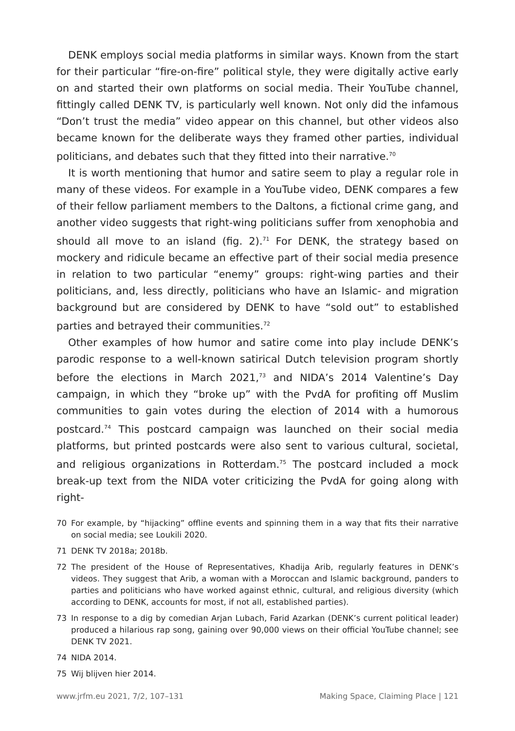DENK employs social media platforms in similar ways. Known from the start for their particular “fire-on-fire” political style, they were digitally active early on and started their own platforms on social media. Their YouTube channel, fittingly called DENK TV, is particularly well known. Not only did the infamous “Don’t trust the media” video appear on this channel, but other videos also became known for the deliberate ways they framed other parties, individual politicians, and debates such that they fitted into their narrative.<sup>70</sup>
It is worth mentioning that humor and satire seem to play a regular role in many of these videos. For example in a YouTube video, DENK compares a few of their fellow parliament members to the Daltons, a fictional crime gang, and another video suggests that right-wing politicians suffer from xenophobia and should all move to an island (fig. 2).<sup>71</sup> For DENK, the strategy based on mockery and ridicule became an effective part of their social media presence in relation to two particular “enemy” groups: right-wing parties and their politicians, and, less directly, politicians who have an Islamic- and migration background but are considered by DENK to have “sold out” to established parties and betrayed their communities.<sup>72</sup>
Other examples of how humor and satire come into play include DENK’s parodic response to a well-known satirical Dutch television program shortly before the elections in March 2021,<sup>73</sup> and NIDA’s 2014 Valentine’s Day campaign, in which they “broke up” with the PvdA for profiting off Muslim communities to gain votes during the election of 2014 with a humorous postcard.<sup>74</sup> This postcard campaign was launched on their social media platforms, but printed postcards were also sent to various cultural, societal, and religious organizations in Rotterdam.<sup>75</sup> The postcard included a mock break-up text from the NIDA voter criticizing the PvdA for going along with right-
70 For example, by “hijacking” offline events and spinning them in a way that fits their narrative on social media; see Loukili 2020.
71 DENK TV 2018a; 2018b.
72 The president of the House of Representatives, Khadija Arib, regularly features in DENK’s videos. They suggest that Arib, a woman with a Moroccan and Islamic background, panders to parties and politicians who have worked against ethnic, cultural, and religious diversity (which according to DENK, accounts for most, if not all, established parties).
73 In response to a dig by comedian Arjan Lubach, Farid Azarkan (DENK’s current political leader) produced a hilarious rap song, gaining over 90,000 views on their official YouTube channel; see DENK TV 2021.
74 NIDA 2014.
75 Wij blijven hier 2014.
www.jrfm.eu 2021, 7/2, 107–131 Making Space, Claiming Place | 121